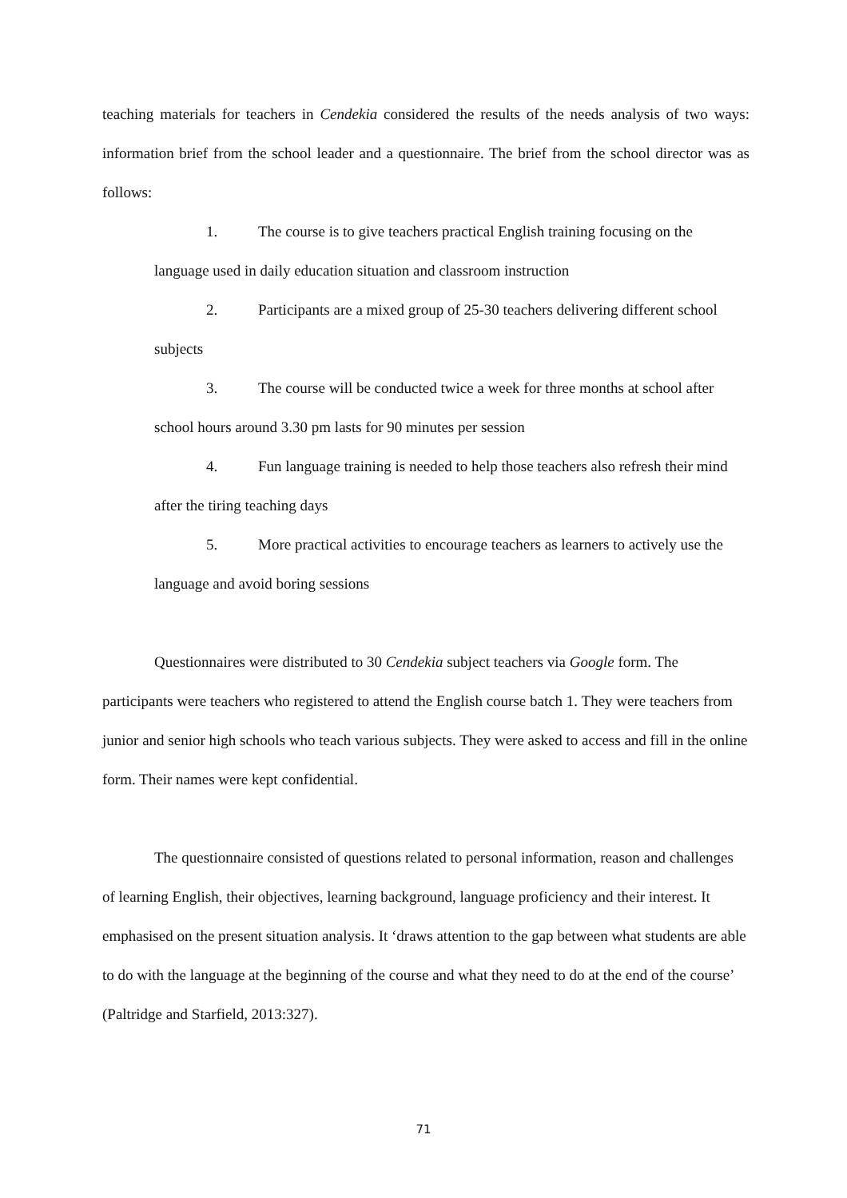teaching materials for teachers in Cendekia considered the results of the needs analysis of two ways: information brief from the school leader and a questionnaire. The brief from the school director was as follows:
1. The course is to give teachers practical English training focusing on the language used in daily education situation and classroom instruction
2. Participants are a mixed group of 25-30 teachers delivering different school subjects
3. The course will be conducted twice a week for three months at school after school hours around 3.30 pm lasts for 90 minutes per session
4. Fun language training is needed to help those teachers also refresh their mind after the tiring teaching days
5. More practical activities to encourage teachers as learners to actively use the language and avoid boring sessions
Questionnaires were distributed to 30 Cendekia subject teachers via Google form. The participants were teachers who registered to attend the English course batch 1. They were teachers from junior and senior high schools who teach various subjects. They were asked to access and fill in the online form. Their names were kept confidential.
The questionnaire consisted of questions related to personal information, reason and challenges of learning English, their objectives, learning background, language proficiency and their interest. It emphasised on the present situation analysis. It ‘draws attention to the gap between what students are able to do with the language at the beginning of the course and what they need to do at the end of the course’ (Paltridge and Starfield, 2013:327).
71